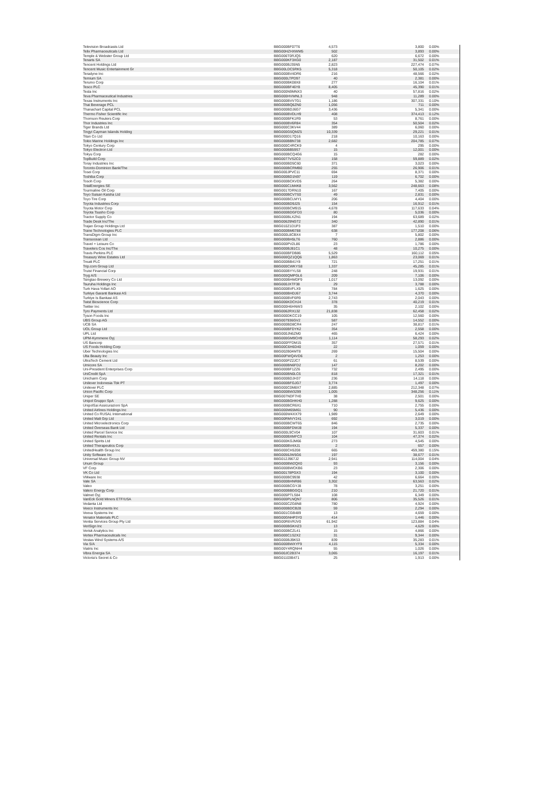| Television Broadcasts Ltd | BBG000BF07T6 | 4,573 | 3,800 | 0.00% |
| Telix Pharmaceuticals Ltd | BBG00HZHXWM5 | 502 | 3,893 | 0.00% |
| Temple & Webster Group Ltd | BBG006T0RJQ5 | 620 | 6,672 | 0.00% |
| Tenaris SA | BBG000KF3XG0 | 2,187 | 31,502 | 0.01% |
| Tencent Holdings Ltd | BBG000BJ35N5 | 2,823 | 227,474 | 0.07% |
| Tencent Music Entertainment Gr | BBG00LDC5RK5 | 5,318 | 50,105 | 0.02% |
| Teradyne Inc | BBG000BV4DR6 | 216 | 48,566 | 0.02% |
| Ternium SA | BBG000LTPD97 | 40 | 2,381 | 0.00% |
| Terumo Corp | BBG000BK08X8 | 277 | 16,104 | 0.01% |
| Tesco PLC | BBG000BF46Y8 | 8,405 | 45,390 | 0.01% |
| Tesla Inc | BBG000N9MNX3 | 40 | 57,816 | 0.02% |
| Teva Pharmaceutical Industries | BBG000HVWNL3 | 948 | 11,289 | 0.00% |
| Texas Instruments Inc | BBG000BVV7G1 | 1,186 | 307,331 | 0.10% |
| Thai Beverage PCL | BBG000BQ6ZN0 | 1,056 | 711 | 0.00% |
| Thanachart Capital PCL | BBG000BDJ6G7 | 3,436 | 5,341 | 0.00% |
| Thermo Fisher Scientific Inc | BBG000BVDLH9 | 408 | 374,413 | 0.12% |
| Thomson Reuters Corp | BBG000BFK1R9 | 53 | 8,761 | 0.00% |
| Thor Industries Inc | BBG000BV6R84 | 354 | 50,504 | 0.02% |
| Tiger Brands Ltd | BBG000C3KV44 | 389 | 6,060 | 0.00% |
| Tingyi Cayman Islands Holding | BBG000G5QMZ5 | 10,339 | 29,221 | 0.01% |
| Titan Co Ltd | BBG000D17Q16 | 218 | 10,163 | 0.00% |
| Tokio Marine Holdings Inc | BBG000BBN738 | 2,682 | 204,785 | 0.07% |
| Tokyo Century Corp | BBG000C4RCK9 | 4 | 295 | 0.00% |
| Tokyo Electron Ltd | BBG000BB59S7 | 15 | 12,001 | 0.00% |
| Tokyu Corp | BBG000BCQ4G6 | 15 | 282 | 0.00% |
| TopBuild Corp | BBG0077VS2C0 | 158 | 59,889 | 0.02% |
| Toray Industries Inc | BBG000BD5C60 | 371 | 3,023 | 0.00% |
| Toronto-Dominion Bank/The | BBG000BCRMB0 | 255 | 26,906 | 0.01% |
| Tosei Corp | BBG000JPVC11 | 694 | 8,371 | 0.00% |
| Toshiba Corp | BBG000BD1N97 | 119 | 6,702 | 0.00% |
| Tosoh Corp | BBG000BCKVD5 | 264 | 5,382 | 0.00% |
| TotalEnergies SE | BBG000C1M4K8 | 3,562 | 248,663 | 0.08% |
| Tourmaline Oil Corp | BBG0017DRN10 | 167 | 7,405 | 0.00% |
| Toyo Suisan Kaisha Ltd | BBG000BCV7S0 | 49 | 2,831 | 0.00% |
| Toyo Tire Corp | BBG000BCLMY1 | 206 | 4,404 | 0.00% |
| Toyota Industries Corp | BBG000BD9J25 | 154 | 16,912 | 0.01% |
| Toyota Motor Corp | BBG000BCM915 | 4,678 | 117,633 | 0.04% |
| Toyota Tsusho Corp | BBG000BDGFD3 | 80 | 5,036 | 0.00% |
| Tractor Supply Co | BBG000BLXZN1 | 194 | 63,689 | 0.02% |
| Trade Desk Inc/The | BBG00629NGT2 | 340 | 42,890 | 0.01% |
| Trajan Group Holdings Ltd | BBG010Z1D1P3 | 387 | 1,510 | 0.00% |
| Trane Technologies PLC | BBG000BM6788 | 638 | 177,208 | 0.06% |
| TransDigm Group Inc | BBG000L8CBX4 | 7 | 5,802 | 0.00% |
| Transocean Ltd | BBG000BH5LT6 | 760 | 2,886 | 0.00% |
| Travel + Leisure Co | BBG000PV2L86 | 23 | 1,786 | 0.00% |
| Travelers Cos Inc/The | BBG000BJ81C1 | 48 | 10,275 | 0.00% |
| Travis Perkins PLC | BBG000BFDB86 | 5,529 | 160,112 | 0.05% |
| Treasury Wine Estates Ltd | BBG000QZ1QQ6 | 1,863 | 23,069 | 0.01% |
| Treatt PLC | BBG000BB41Y8 | 721 | 17,251 | 0.01% |
| Trip.com Group Ltd | BBG000CWKYS8 | 1,337 | 45,285 | 0.01% |
| Truist Financial Corp | BBG000BYYLS8 | 248 | 19,931 | 0.01% |
| Tryg A/S | BBG000QMPGL6 | 209 | 7,106 | 0.00% |
| Tsingtao Brewery Co Ltd | BBG000BHWDF9 | 1,017 | 13,092 | 0.00% |
| Tsuruha Holdings Inc | BBG000JXTF38 | 29 | 3,788 | 0.00% |
| Turk Hava Yollari AO | BBG000BVFLX9 | 784 | 1,625 | 0.00% |
| Turkiye Garanti Bankasi AS | BBG000BHDJ67 | 3,744 | 4,370 | 0.00% |
| Turkiye Is Bankasi AS | BBG000BVF6R9 | 2,743 | 2,043 | 0.00% |
| Twist Bioscience Corp | BBG006KDCHJ4 | 378 | 40,219 | 0.01% |
| Twitter Inc | BBG000H6HNW3 | 35 | 2,102 | 0.00% |
| Tyro Payments Ltd | BBG0062RX132 | 21,838 | 62,458 | 0.02% |
| Tyson Foods Inc | BBG000DKCC19 | 105 | 12,560 | 0.00% |
| UBS Group AG | BBG007936GV2 | 587 | 14,552 | 0.00% |
| UCB SA | BBG000BD8CR4 | 247 | 38,817 | 0.01% |
| UOL Group Ltd | BBG000BFDYK2 | 354 | 2,558 | 0.00% |
| UPL Ltd | BBG000JN6ZM0 | 465 | 6,424 | 0.00% |
| UPM-Kymmene Oyj | BBG000GM9CH9 | 1,114 | 58,293 | 0.02% |
| US Bancorp | BBG000FFDM15 | 357 | 27,571 | 0.01% |
| US Foods Holding Corp | BBG00C6H6D40 | 22 | 1,059 | 0.00% |
| Uber Technologies Inc | BBG002B04MT8 | 269 | 15,504 | 0.00% |
| Ulta Beauty Inc | BBG00FWQ4VD6 | 2 | 1,253 | 0.00% |
| UltraTech Cement Ltd | BBG000PZ2JC7 | 61 | 8,539 | 0.00% |
| Umicore SA | BBG000BN6FD2 | 147 | 8,202 | 0.00% |
| Uni-President Enterprises Corp | BBG000BF1ZZ6 | 732 | 2,495 | 0.00% |
| UniCredit SpA | BBG000BN0LC6 | 818 | 17,321 | 0.01% |
| Unicharm Corp | BBG000BDJH37 | 236 | 14,118 | 0.00% |
| Unilever Indonesia Tbk PT | BBG000BFGJG7 | 3,774 | 1,497 | 0.00% |
| Unilever PLC | BBG000C0M8X7 | 2,885 | 212,348 | 0.07% |
| Union Pacific Corp | BBG000BW3299 | 1,005 | 348,256 | 0.11% |
| Uniper SE | BBG007NDF7H0 | 38 | 2,501 | 0.00% |
| Unipol Gruppo SpA | BBG000BGHKH0 | 1,288 | 9,625 | 0.00% |
| UnipolSai Assicurazioni SpA | BBG000BCR6X1 | 710 | 2,755 | 0.00% |
| United Airlines Holdings Inc | BBG000M65M61 | 90 | 5,436 | 0.00% |
| United Co RUSAL International | BBG000W4XX79 | 1,989 | 2,649 | 0.00% |
| United Malt Grp Ltd | BBG00RMVY241 | 692 | 3,019 | 0.00% |
| United Microelectronics Corp | BBG000BCWT65 | 846 | 2,735 | 0.00% |
| United Overseas Bank Ltd | BBG000BFDWJ8 | 194 | 5,337 | 0.00% |
| United Parcel Service Inc | BBG000L9CV04 | 107 | 31,603 | 0.01% |
| United Rentals Inc | BBG000BXMFC3 | 104 | 47,374 | 0.02% |
| United Spirits Ltd | BBG000KGJM66 | 273 | 4,545 | 0.00% |
| United Therapeutics Corp | BBG000BV4XJ1 | 2 | 657 | 0.00% |
| UnitedHealth Group Inc | BBG000CH5208 | 665 | 459,380 | 0.15% |
| Unity Software Inc | BBG0056JW5G6 | 197 | 38,677 | 0.01% |
| Universal Music Group NV | BBG012J967J2 | 2,941 | 114,004 | 0.04% |
| Unum Group | BBG000BW2QX0 | 93 | 3,156 | 0.00% |
| VF Corp | BBG000BWCKB6 | 23 | 2,306 | 0.00% |
| VK Co Ltd | BBG00178PGX3 | 194 | 3,100 | 0.00% |
| VMware Inc | BBG000BC9938 | 42 | 6,664 | 0.00% |
| Vale SA | BBG000BHNR86 | 3,302 | 63,563 | 0.02% |
| Valeo | BBG000BCGYJ8 | 78 | 3,251 | 0.00% |
| Valero Energy Corp | BBG000BBGGQ1 | 210 | 21,720 | 0.01% |
| Valmet Oyj | BBG005PTLS84 | 108 | 6,349 | 0.00% |
| VanEck Gold Miners ETF/USA | BBG000PLNQN7 | 806 | 35,526 | 0.01% |
| Vedanta Ltd | BBG000CZG8N8 | 780 | 4,924 | 0.00% |
| Veeco Instruments Inc | BBG000BDCB28 | 59 | 2,294 | 0.00% |
| Veeva Systems Inc | BBG001CGB489 | 13 | 4,659 | 0.00% |
| Venator Materials PLC | BBG00GNHP3Y0 | 414 | 1,446 | 0.00% |
| Ventia Services Group Pty Ltd | BBG00R6VRJV0 | 61,942 | 123,884 | 0.04% |
| VeriSign Inc | BBG000BGKHZ3 | 13 | 4,629 | 0.00% |
| Verisk Analytics Inc | BBG000BCZL41 | 15 | 4,866 | 0.00% |
| Vertex Pharmaceuticals Inc | BBG000C1S2X2 | 31 | 9,344 | 0.00% |
| Vestas Wind Systems A/S | BBG000BJBK53 | 839 | 35,283 | 0.01% |
| Via S/A | BBG000BWXYF9 | 4,115 | 5,334 | 0.00% |
| Viatris Inc | BBG00Y4RQNH4 | 55 | 1,026 | 0.00% |
| Vibra Energia SA | BBG00JC2B374 | 3,065 | 16,197 | 0.01% |
| Victoria's Secret & Co | BBG01103B471 | 25 | 1,913 | 0.00% |